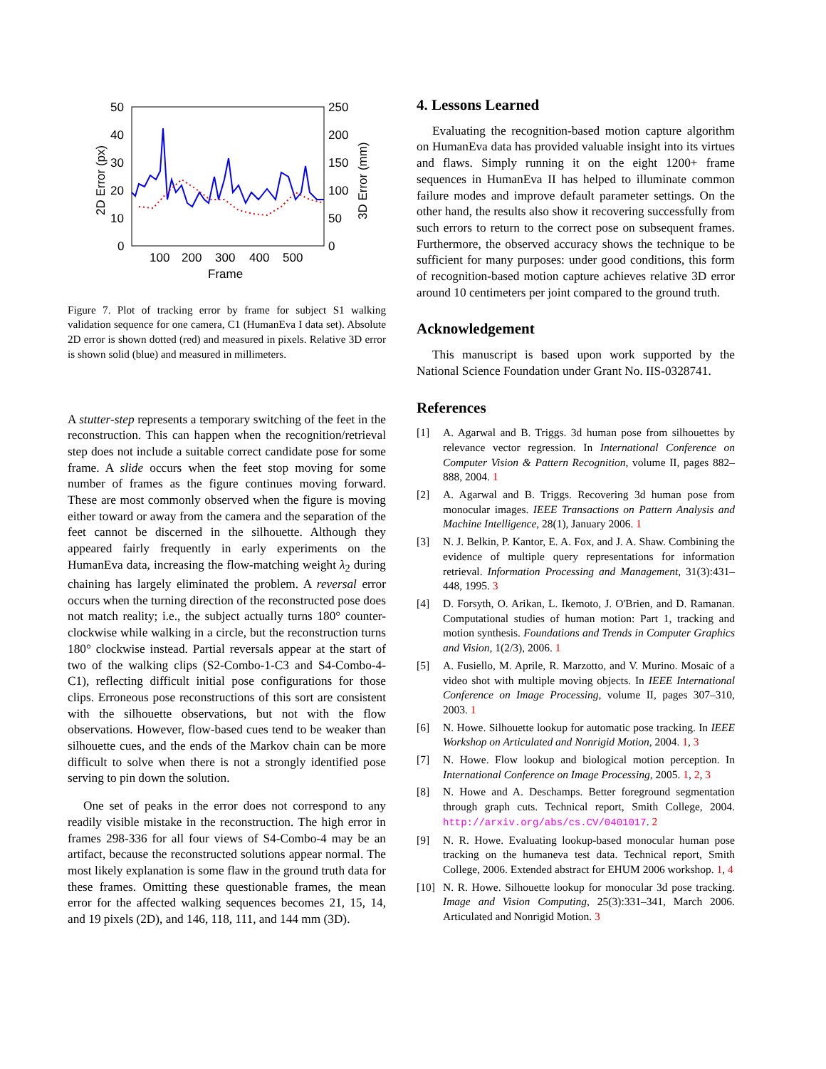50
40
30
20
10
0
250
200
150
100
50
0
100
200
300
400
500
Frame
2D Error (px)
3D Error (mm)
Figure 7. Plot of tracking error by frame for subject S1 walking validation sequence for one camera, C1 (HumanEva I data set). Absolute 2D error is shown dotted (red) and measured in pixels. Relative 3D error is shown solid (blue) and measured in millimeters.
A stutter-step represents a temporary switching of the feet in the reconstruction. This can happen when the recognition/retrieval step does not include a suitable correct candidate pose for some frame. A slide occurs when the feet stop moving for some number of frames as the figure continues moving forward. These are most commonly observed when the figure is moving either toward or away from the camera and the separation of the feet cannot be discerned in the silhouette. Although they appeared fairly frequently in early experiments on the HumanEva data, increasing the flow-matching weight λ<sub>2</sub> during chaining has largely eliminated the problem. A reversal error occurs when the turning direction of the reconstructed pose does not match reality; i.e., the subject actually turns 180° counter-clockwise while walking in a circle, but the reconstruction turns 180° clockwise instead. Partial reversals appear at the start of two of the walking clips (S2-Combo-1-C3 and S4-Combo-4-C1), reflecting difficult initial pose configurations for those clips. Erroneous pose reconstructions of this sort are consistent with the silhouette observations, but not with the flow observations. However, flow-based cues tend to be weaker than silhouette cues, and the ends of the Markov chain can be more difficult to solve when there is not a strongly identified pose serving to pin down the solution.
One set of peaks in the error does not correspond to any readily visible mistake in the reconstruction. The high error in frames 298-336 for all four views of S4-Combo-4 may be an artifact, because the reconstructed solutions appear normal. The most likely explanation is some flaw in the ground truth data for these frames. Omitting these questionable frames, the mean error for the affected walking sequences becomes 21, 15, 14, and 19 pixels (2D), and 146, 118, 111, and 144 mm (3D).
4. Lessons Learned
Evaluating the recognition-based motion capture algorithm on HumanEva data has provided valuable insight into its virtues and flaws. Simply running it on the eight 1200+ frame sequences in HumanEva II has helped to illuminate common failure modes and improve default parameter settings. On the other hand, the results also show it recovering successfully from such errors to return to the correct pose on subsequent frames. Furthermore, the observed accuracy shows the technique to be sufficient for many purposes: under good conditions, this form of recognition-based motion capture achieves relative 3D error around 10 centimeters per joint compared to the ground truth.
Acknowledgement
This manuscript is based upon work supported by the National Science Foundation under Grant No. IIS-0328741.
References
[1] A. Agarwal and B. Triggs. 3d human pose from silhouettes by relevance vector regression. In International Conference on Computer Vision & Pattern Recognition, volume II, pages 882–888, 2004. 1
[2] A. Agarwal and B. Triggs. Recovering 3d human pose from monocular images. IEEE Transactions on Pattern Analysis and Machine Intelligence, 28(1), January 2006. 1
[3] N. J. Belkin, P. Kantor, E. A. Fox, and J. A. Shaw. Combining the evidence of multiple query representations for information retrieval. Information Processing and Management, 31(3):431–448, 1995. 3
[4] D. Forsyth, O. Arikan, L. Ikemoto, J. O'Brien, and D. Ramanan. Computational studies of human motion: Part 1, tracking and motion synthesis. Foundations and Trends in Computer Graphics and Vision, 1(2/3), 2006. 1
[5] A. Fusiello, M. Aprile, R. Marzotto, and V. Murino. Mosaic of a video shot with multiple moving objects. In IEEE International Conference on Image Processing, volume II, pages 307–310, 2003. 1
[6] N. Howe. Silhouette lookup for automatic pose tracking. In IEEE Workshop on Articulated and Nonrigid Motion, 2004. 1, 3
[7] N. Howe. Flow lookup and biological motion perception. In International Conference on Image Processing, 2005. 1, 2, 3
[8] N. Howe and A. Deschamps. Better foreground segmentation through graph cuts. Technical report, Smith College, 2004. http://arxiv.org/abs/cs.CV/0401017. 2
[9] N. R. Howe. Evaluating lookup-based monocular human pose tracking on the humaneva test data. Technical report, Smith College, 2006. Extended abstract for EHUM 2006 workshop. 1, 4
[10] N. R. Howe. Silhouette lookup for monocular 3d pose tracking. Image and Vision Computing, 25(3):331–341, March 2006. Articulated and Nonrigid Motion. 3